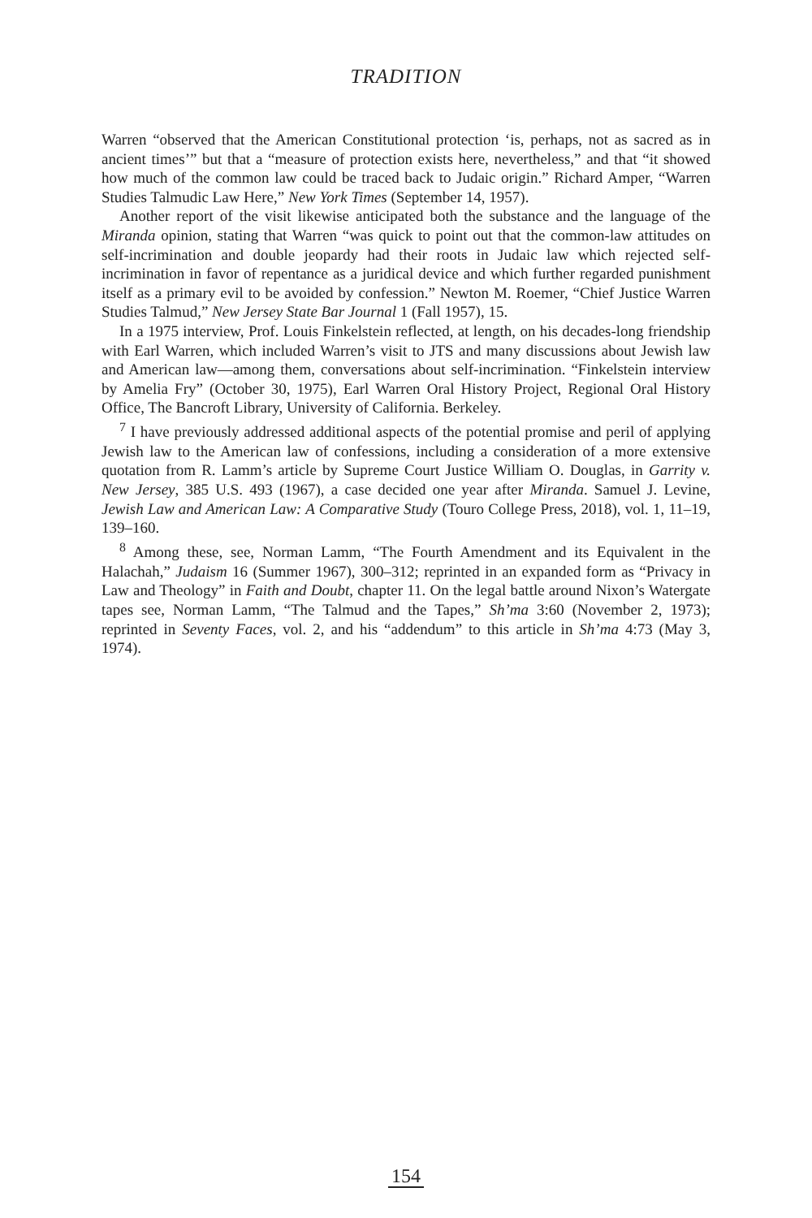TRADITION
Warren “observed that the American Constitutional protection ‘is, perhaps, not as sacred as in ancient times’” but that a “measure of protection exists here, nevertheless,” and that “it showed how much of the common law could be traced back to Judaic origin.” Richard Amper, “Warren Studies Talmudic Law Here,” New York Times (September 14, 1957).
Another report of the visit likewise anticipated both the substance and the language of the Miranda opinion, stating that Warren “was quick to point out that the common-law attitudes on self-incrimination and double jeopardy had their roots in Judaic law which rejected self-incrimination in favor of repentance as a juridical device and which further regarded punishment itself as a primary evil to be avoided by confession.” Newton M. Roemer, “Chief Justice Warren Studies Talmud,” New Jersey State Bar Journal 1 (Fall 1957), 15.
In a 1975 interview, Prof. Louis Finkelstein reflected, at length, on his decades-long friendship with Earl Warren, which included Warren’s visit to JTS and many discussions about Jewish law and American law—among them, conversations about self-incrimination. “Finkelstein interview by Amelia Fry” (October 30, 1975), Earl Warren Oral History Project, Regional Oral History Office, The Bancroft Library, University of California. Berkeley.
<sup>7</sup> I have previously addressed additional aspects of the potential promise and peril of applying Jewish law to the American law of confessions, including a consideration of a more extensive quotation from R. Lamm’s article by Supreme Court Justice William O. Douglas, in Garrity v. New Jersey, 385 U.S. 493 (1967), a case decided one year after Miranda. Samuel J. Levine, Jewish Law and American Law: A Comparative Study (Touro College Press, 2018), vol. 1, 11–19, 139–160.
<sup>8</sup> Among these, see, Norman Lamm, “The Fourth Amendment and its Equivalent in the Halachah,” Judaism 16 (Summer 1967), 300–312; reprinted in an expanded form as “Privacy in Law and Theology” in Faith and Doubt, chapter 11. On the legal battle around Nixon’s Watergate tapes see, Norman Lamm, “The Talmud and the Tapes,” Sh’ma 3:60 (November 2, 1973); reprinted in Seventy Faces, vol. 2, and his “addendum” to this article in Sh’ma 4:73 (May 3, 1974).
154